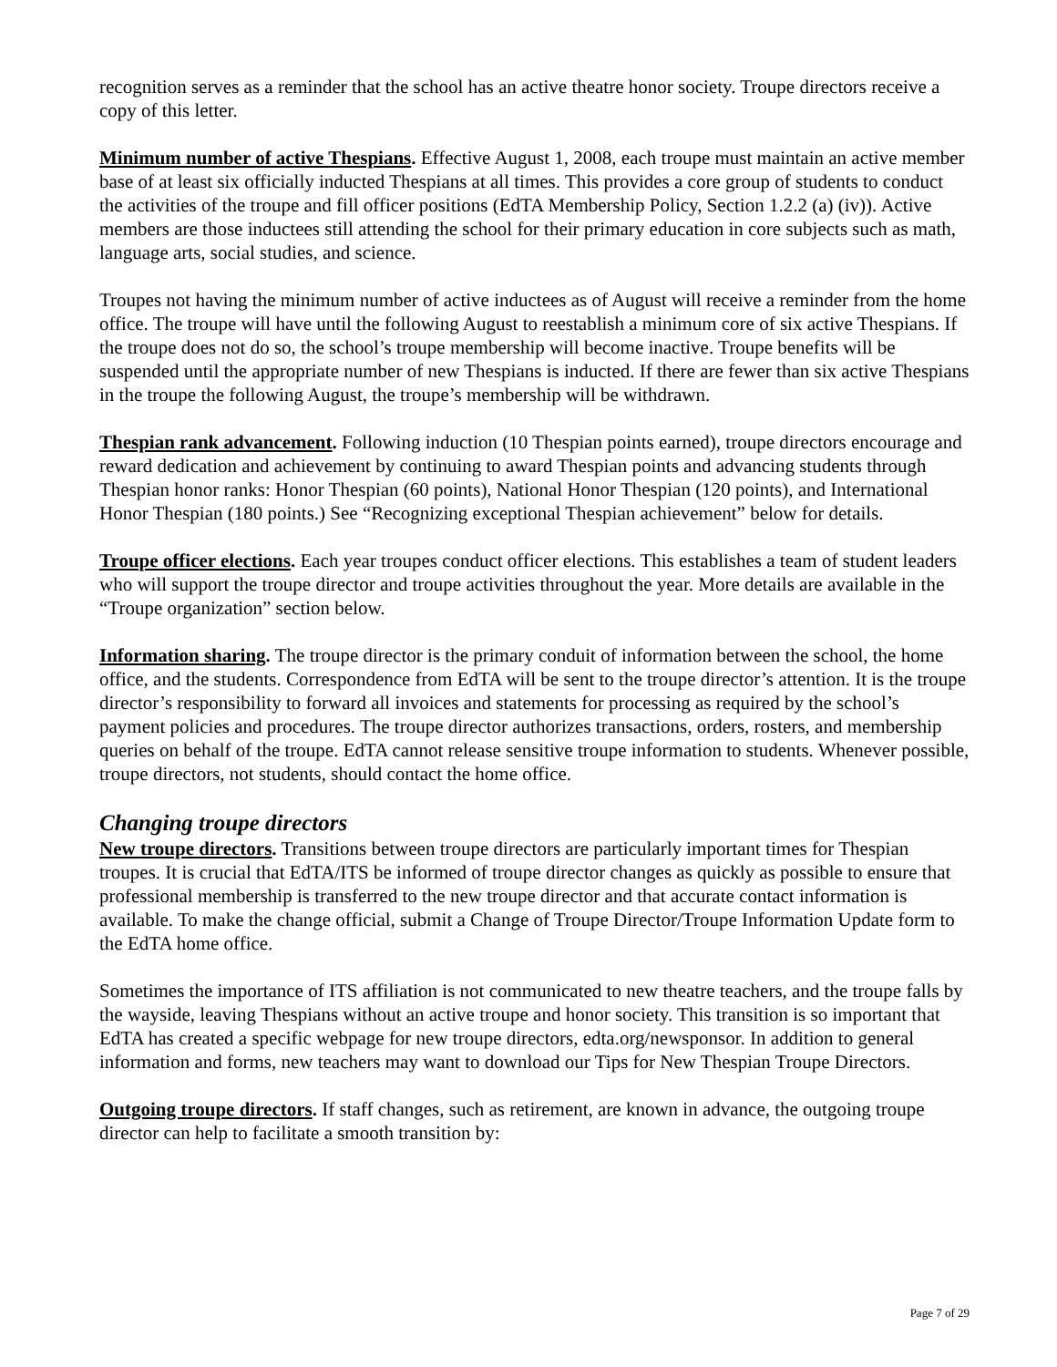recognition serves as a reminder that the school has an active theatre honor society. Troupe directors receive a copy of this letter.
Minimum number of active Thespians. Effective August 1, 2008, each troupe must maintain an active member base of at least six officially inducted Thespians at all times. This provides a core group of students to conduct the activities of the troupe and fill officer positions (EdTA Membership Policy, Section 1.2.2 (a) (iv)). Active members are those inductees still attending the school for their primary education in core subjects such as math, language arts, social studies, and science.
Troupes not having the minimum number of active inductees as of August will receive a reminder from the home office. The troupe will have until the following August to reestablish a minimum core of six active Thespians. If the troupe does not do so, the school’s troupe membership will become inactive. Troupe benefits will be suspended until the appropriate number of new Thespians is inducted. If there are fewer than six active Thespians in the troupe the following August, the troupe’s membership will be withdrawn.
Thespian rank advancement. Following induction (10 Thespian points earned), troupe directors encourage and reward dedication and achievement by continuing to award Thespian points and advancing students through Thespian honor ranks: Honor Thespian (60 points), National Honor Thespian (120 points), and International Honor Thespian (180 points.) See “Recognizing exceptional Thespian achievement” below for details.
Troupe officer elections. Each year troupes conduct officer elections. This establishes a team of student leaders who will support the troupe director and troupe activities throughout the year. More details are available in the “Troupe organization” section below.
Information sharing. The troupe director is the primary conduit of information between the school, the home office, and the students. Correspondence from EdTA will be sent to the troupe director’s attention. It is the troupe director’s responsibility to forward all invoices and statements for processing as required by the school’s payment policies and procedures. The troupe director authorizes transactions, orders, rosters, and membership queries on behalf of the troupe. EdTA cannot release sensitive troupe information to students. Whenever possible, troupe directors, not students, should contact the home office.
Changing troupe directors
New troupe directors. Transitions between troupe directors are particularly important times for Thespian troupes. It is crucial that EdTA/ITS be informed of troupe director changes as quickly as possible to ensure that professional membership is transferred to the new troupe director and that accurate contact information is available. To make the change official, submit a Change of Troupe Director/Troupe Information Update form to the EdTA home office.
Sometimes the importance of ITS affiliation is not communicated to new theatre teachers, and the troupe falls by the wayside, leaving Thespians without an active troupe and honor society. This transition is so important that EdTA has created a specific webpage for new troupe directors, edta.org/newsponsor. In addition to general information and forms, new teachers may want to download our Tips for New Thespian Troupe Directors.
Outgoing troupe directors. If staff changes, such as retirement, are known in advance, the outgoing troupe director can help to facilitate a smooth transition by:
Page 7 of 29